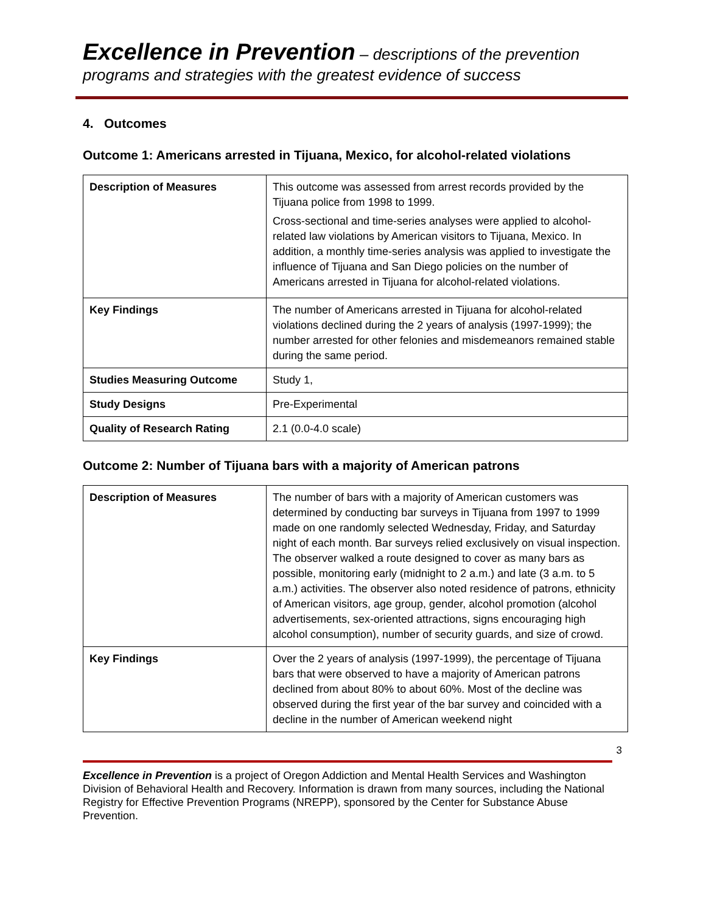Excellence in Prevention – descriptions of the prevention programs and strategies with the greatest evidence of success
4. Outcomes
Outcome 1: Americans arrested in Tijuana, Mexico, for alcohol-related violations
| Description of Measures | This outcome was assessed from arrest records provided by the Tijuana police from 1998 to 1999. Cross-sectional and time-series analyses were applied to alcohol-related law violations by American visitors to Tijuana, Mexico. In addition, a monthly time-series analysis was applied to investigate the influence of Tijuana and San Diego policies on the number of Americans arrested in Tijuana for alcohol-related violations. |
| Key Findings | The number of Americans arrested in Tijuana for alcohol-related violations declined during the 2 years of analysis (1997-1999); the number arrested for other felonies and misdemeanors remained stable during the same period. |
| Studies Measuring Outcome | Study 1, |
| Study Designs | Pre-Experimental |
| Quality of Research Rating | 2.1 (0.0-4.0 scale) |
Outcome 2: Number of Tijuana bars with a majority of American patrons
| Description of Measures | The number of bars with a majority of American customers was determined by conducting bar surveys in Tijuana from 1997 to 1999 made on one randomly selected Wednesday, Friday, and Saturday night of each month. Bar surveys relied exclusively on visual inspection. The observer walked a route designed to cover as many bars as possible, monitoring early (midnight to 2 a.m.) and late (3 a.m. to 5 a.m.) activities. The observer also noted residence of patrons, ethnicity of American visitors, age group, gender, alcohol promotion (alcohol advertisements, sex-oriented attractions, signs encouraging high alcohol consumption), number of security guards, and size of crowd. |
| Key Findings | Over the 2 years of analysis (1997-1999), the percentage of Tijuana bars that were observed to have a majority of American patrons declined from about 80% to about 60%. Most of the decline was observed during the first year of the bar survey and coincided with a decline in the number of American weekend night |
3
Excellence in Prevention is a project of Oregon Addiction and Mental Health Services and Washington Division of Behavioral Health and Recovery. Information is drawn from many sources, including the National Registry for Effective Prevention Programs (NREPP), sponsored by the Center for Substance Abuse Prevention.